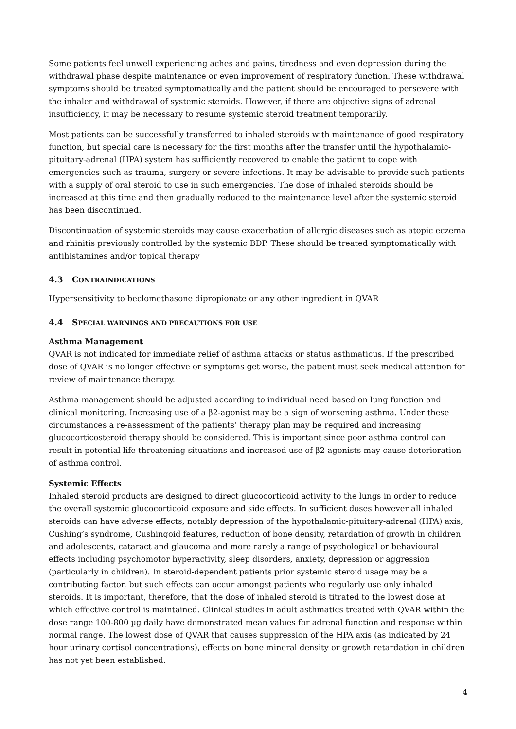Some patients feel unwell experiencing aches and pains, tiredness and even depression during the withdrawal phase despite maintenance or even improvement of respiratory function. These withdrawal symptoms should be treated symptomatically and the patient should be encouraged to persevere with the inhaler and withdrawal of systemic steroids. However, if there are objective signs of adrenal insufficiency, it may be necessary to resume systemic steroid treatment temporarily.
Most patients can be successfully transferred to inhaled steroids with maintenance of good respiratory function, but special care is necessary for the first months after the transfer until the hypothalamic-pituitary-adrenal (HPA) system has sufficiently recovered to enable the patient to cope with emergencies such as trauma, surgery or severe infections. It may be advisable to provide such patients with a supply of oral steroid to use in such emergencies. The dose of inhaled steroids should be increased at this time and then gradually reduced to the maintenance level after the systemic steroid has been discontinued.
Discontinuation of systemic steroids may cause exacerbation of allergic diseases such as atopic eczema and rhinitis previously controlled by the systemic BDP. These should be treated symptomatically with antihistamines and/or topical therapy
4.3 CONTRAINDICATIONS
Hypersensitivity to beclomethasone dipropionate or any other ingredient in QVAR
4.4 SPECIAL WARNINGS AND PRECAUTIONS FOR USE
Asthma Management
QVAR is not indicated for immediate relief of asthma attacks or status asthmaticus. If the prescribed dose of QVAR is no longer effective or symptoms get worse, the patient must seek medical attention for review of maintenance therapy.
Asthma management should be adjusted according to individual need based on lung function and clinical monitoring. Increasing use of a β2-agonist may be a sign of worsening asthma. Under these circumstances a re-assessment of the patients’ therapy plan may be required and increasing glucocorticosteroid therapy should be considered. This is important since poor asthma control can result in potential life-threatening situations and increased use of β2-agonists may cause deterioration of asthma control.
Systemic Effects
Inhaled steroid products are designed to direct glucocorticoid activity to the lungs in order to reduce the overall systemic glucocorticoid exposure and side effects. In sufficient doses however all inhaled steroids can have adverse effects, notably depression of the hypothalamic-pituitary-adrenal (HPA) axis, Cushing’s syndrome, Cushingoid features, reduction of bone density, retardation of growth in children and adolescents, cataract and glaucoma and more rarely a range of psychological or behavioural effects including psychomotor hyperactivity, sleep disorders, anxiety, depression or aggression (particularly in children). In steroid-dependent patients prior systemic steroid usage may be a contributing factor, but such effects can occur amongst patients who regularly use only inhaled steroids. It is important, therefore, that the dose of inhaled steroid is titrated to the lowest dose at which effective control is maintained. Clinical studies in adult asthmatics treated with QVAR within the dose range 100-800 µg daily have demonstrated mean values for adrenal function and response within normal range. The lowest dose of QVAR that causes suppression of the HPA axis (as indicated by 24 hour urinary cortisol concentrations), effects on bone mineral density or growth retardation in children has not yet been established.
4